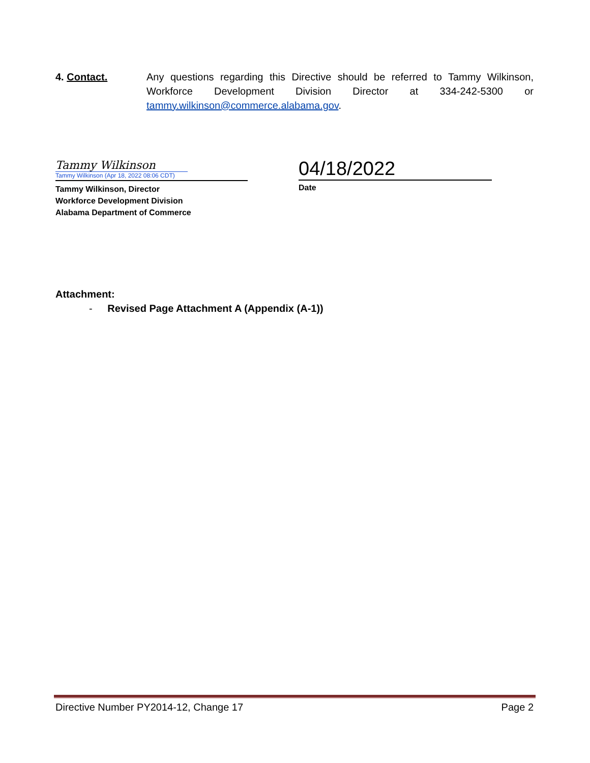4. Contact. Any questions regarding this Directive should be referred to Tammy Wilkinson, Workforce Development Division Director at 334-242-5300 or tammy.wilkinson@commerce.alabama.gov.
Tammy Wilkinson
Tammy Wilkinson (Apr 18, 2022 08:06 CDT)
Tammy Wilkinson, Director
Workforce Development Division
Alabama Department of Commerce
04/18/2022
Date
Attachment:
- Revised Page Attachment A (Appendix (A-1))
Directive Number PY2014-12, Change 17 Page 2